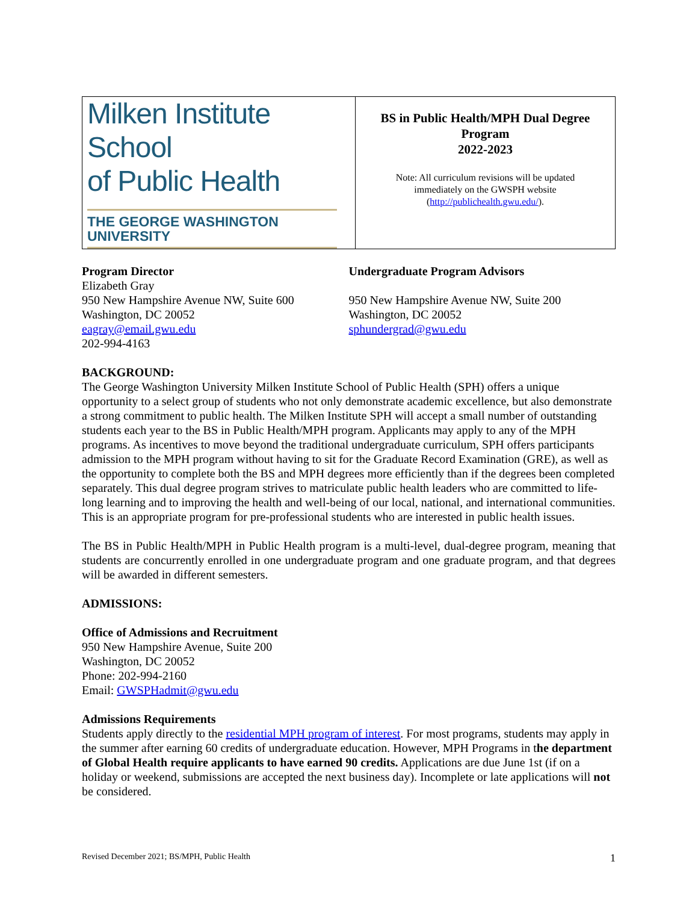| Milken Institute School of Public Health THE GEORGE WASHINGTON UNIVERSITY | BS in Public Health/MPH Dual Degree Program 2022-2023 Note: All curriculum revisions will be updated immediately on the GWSPH website ( http://publichealth.gwu.edu/ ). |
Program Director
Elizabeth Gray
950 New Hampshire Avenue NW, Suite 600
Washington, DC 20052
eagray@email.gwu.edu
202-994-4163
Undergraduate Program Advisors
950 New Hampshire Avenue NW, Suite 200
Washington, DC 20052
sphundergrad@gwu.edu
BACKGROUND:
The George Washington University Milken Institute School of Public Health (SPH) offers a unique opportunity to a select group of students who not only demonstrate academic excellence, but also demonstrate a strong commitment to public health. The Milken Institute SPH will accept a small number of outstanding students each year to the BS in Public Health/MPH program. Applicants may apply to any of the MPH programs. As incentives to move beyond the traditional undergraduate curriculum, SPH offers participants admission to the MPH program without having to sit for the Graduate Record Examination (GRE), as well as the opportunity to complete both the BS and MPH degrees more efficiently than if the degrees been completed separately. This dual degree program strives to matriculate public health leaders who are committed to life-long learning and to improving the health and well-being of our local, national, and international communities. This is an appropriate program for pre-professional students who are interested in public health issues.
The BS in Public Health/MPH in Public Health program is a multi-level, dual-degree program, meaning that students are concurrently enrolled in one undergraduate program and one graduate program, and that degrees will be awarded in different semesters.
ADMISSIONS:
Office of Admissions and Recruitment
950 New Hampshire Avenue, Suite 200
Washington, DC 20052
Phone: 202-994-2160
Email: GWSPHadmit@gwu.edu
Admissions Requirements
Students apply directly to the residential MPH program of interest. For most programs, students may apply in the summer after earning 60 credits of undergraduate education. However, MPH Programs in the department of Global Health require applicants to have earned 90 credits. Applications are due June 1st (if on a holiday or weekend, submissions are accepted the next business day). Incomplete or late applications will not be considered.
Revised December 2021; BS/MPH, Public Health 1